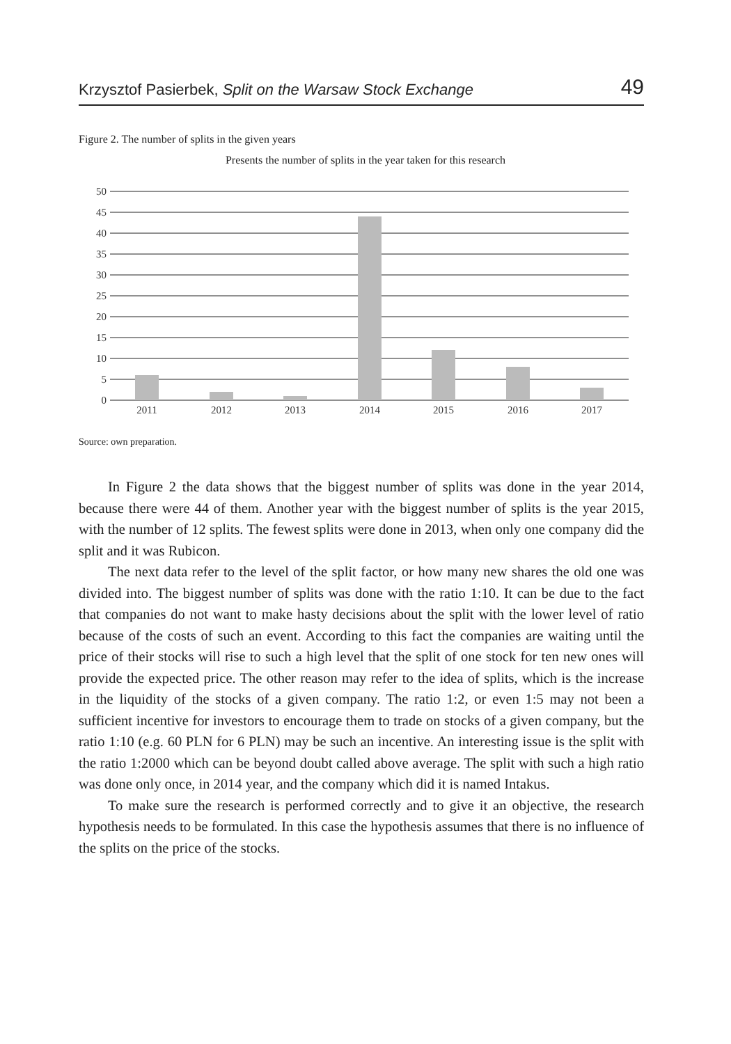Krzysztof Pasierbek, Split on the Warsaw Stock Exchange 49
Figure 2. The number of splits in the given years
Presents the number of splits in the year taken for this research
50
45
40
35
30
25
20
15
10
5
0
2011
2012
2013
2014
2015
2016
2017
Source: own preparation.
In Figure 2 the data shows that the biggest number of splits was done in the year 2014, because there were 44 of them. Another year with the biggest number of splits is the year 2015, with the number of 12 splits. The fewest splits were done in 2013, when only one company did the split and it was Rubicon.
The next data refer to the level of the split factor, or how many new shares the old one was divided into. The biggest number of splits was done with the ratio 1:10. It can be due to the fact that companies do not want to make hasty decisions about the split with the lower level of ratio because of the costs of such an event. According to this fact the companies are waiting until the price of their stocks will rise to such a high level that the split of one stock for ten new ones will provide the expected price. The other reason may refer to the idea of splits, which is the increase in the liquidity of the stocks of a given company. The ratio 1:2, or even 1:5 may not been a sufficient incentive for investors to encourage them to trade on stocks of a given company, but the ratio 1:10 (e.g. 60 PLN for 6 PLN) may be such an incentive. An interesting issue is the split with the ratio 1:2000 which can be beyond doubt called above average. The split with such a high ratio was done only once, in 2014 year, and the company which did it is named Intakus.
To make sure the research is performed correctly and to give it an objective, the research hypothesis needs to be formulated. In this case the hypothesis assumes that there is no influence of the splits on the price of the stocks.